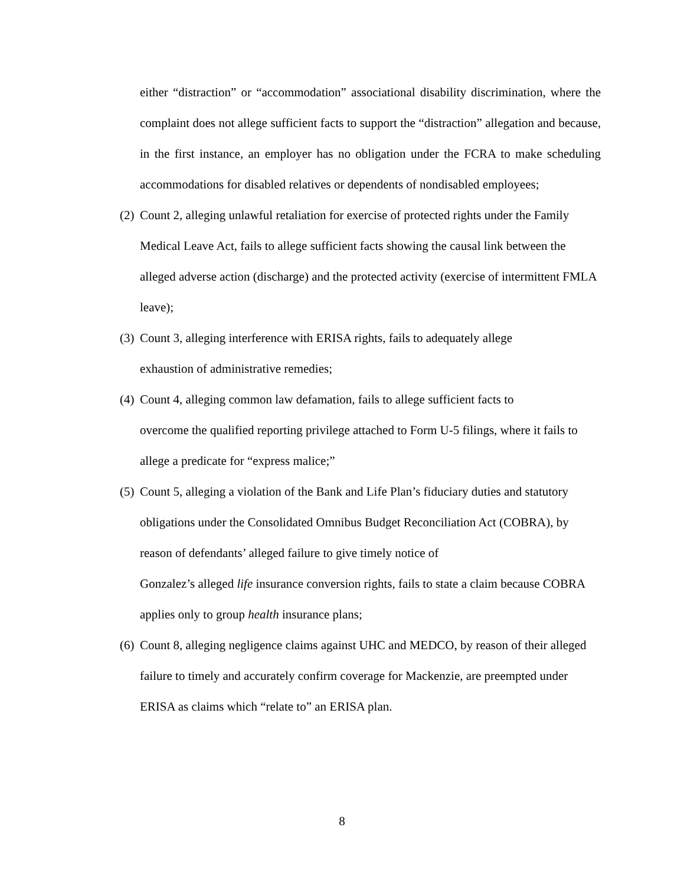either “distraction” or “accommodation” associational disability discrimination, where the complaint does not allege sufficient facts to support the “distraction” allegation and because, in the first instance, an employer has no obligation under the FCRA to make scheduling accommodations for disabled relatives or dependents of nondisabled employees;
(2)
Count 2, alleging unlawful retaliation for exercise of protected rights under the Family Medical Leave Act, fails to allege sufficient facts showing the causal link between the alleged adverse action (discharge) and the protected activity (exercise of intermittent FMLA leave);
(3)
Count 3, alleging interference with ERISA rights, fails to adequately allege
exhaustion of administrative remedies;
(4)
Count 4, alleging common law defamation, fails to allege sufficient facts to
overcome the qualified reporting privilege attached to Form U-5 filings, where it fails to allege a predicate for “express malice;”
(5)
Count 5, alleging a violation of the Bank and Life Plan’s fiduciary duties and statutory obligations under the Consolidated Omnibus Budget Reconciliation Act (COBRA), by reason of defendants’ alleged failure to give timely notice of
Gonzalez’s alleged life insurance conversion rights, fails to state a claim because COBRA applies only to group health insurance plans;
(6)
Count 8, alleging negligence claims against UHC and MEDCO, by reason of their alleged failure to timely and accurately confirm coverage for Mackenzie, are preempted under ERISA as claims which “relate to” an ERISA plan.
8